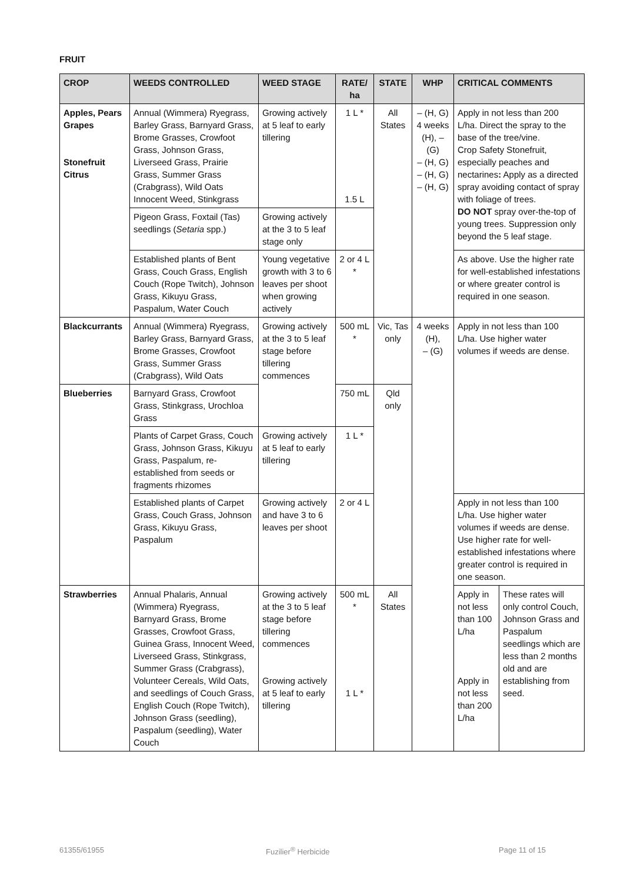FRUIT
| CROP | WEEDS CONTROLLED | WEED STAGE | RATE/ ha | STATE | WHP | CRITICAL COMMENTS | |
| --- | --- | --- | --- | --- | --- | --- | --- |
| Apples, Pears Grapes Stonefruit Citrus | Annual (Wimmera) Ryegrass, Barley Grass, Barnyard Grass, Brome Grasses, Crowfoot Grass, Johnson Grass, Liverseed Grass, Prairie Grass, Summer Grass (Crabgrass), Wild Oats Innocent Weed, Stinkgrass | Growing actively at 5 leaf to early tillering | 1 L * 1.5 L | All States | – (H, G) 4 weeks (H), – (G) – (H, G) – (H, G) – (H, G) | Apply in not less than 200 L/ha. Direct the spray to the base of the tree/vine. Crop Safety Stonefruit, especially peaches and nectarines : Apply as a directed spray avoiding contact of spray with foliage of trees. DO NOT spray over-the-top of young trees. Suppression only beyond the 5 leaf stage. | |
| | Pigeon Grass, Foxtail (Tas) seedlings ( Setaria spp.) | Growing actively at the 3 to 5 leaf stage only | | | | | |
| | Established plants of Bent Grass, Couch Grass, English Couch (Rope Twitch), Johnson Grass, Kikuyu Grass, Paspalum, Water Couch | Young vegetative growth with 3 to 6 leaves per shoot when growing actively | 2 or 4 L * | | | As above. Use the higher rate for well-established infestations or where greater control is required in one season. | |
| Blackcurrants | Annual (Wimmera) Ryegrass, Barley Grass, Barnyard Grass, Brome Grasses, Crowfoot Grass, Summer Grass (Crabgrass), Wild Oats | Growing actively at the 3 to 5 leaf stage before tillering commences | 500 mL * | Vic, Tas only | 4 weeks (H), – (G) | Apply in not less than 100 L/ha. Use higher water volumes if weeds are dense. | |
| Blueberries | Barnyard Grass, Crowfoot Grass, Stinkgrass, Urochloa Grass | | 750 mL | Qld only | | | |
| | Plants of Carpet Grass, Couch Grass, Johnson Grass, Kikuyu Grass, Paspalum, re-established from seeds or fragments rhizomes | Growing actively at 5 leaf to early tillering | 1 L * | | | | |
| | Established plants of Carpet Grass, Couch Grass, Johnson Grass, Kikuyu Grass, Paspalum | Growing actively and have 3 to 6 leaves per shoot | 2 or 4 L | | | Apply in not less than 100 L/ha. Use higher water volumes if weeds are dense. Use higher rate for well-established infestations where greater control is required in one season. | |
| Strawberries | Annual Phalaris, Annual (Wimmera) Ryegrass, Barnyard Grass, Brome Grasses, Crowfoot Grass, Guinea Grass, Innocent Weed, Liverseed Grass, Stinkgrass, Summer Grass (Crabgrass), Volunteer Cereals, Wild Oats, and seedlings of Couch Grass, English Couch (Rope Twitch), Johnson Grass (seedling), Paspalum (seedling), Water Couch | Growing actively at the 3 to 5 leaf stage before tillering commences Growing actively at 5 leaf to early tillering | 500 mL * 1 L * | All States | | Apply in not less than 100 L/ha Apply in not less than 200 L/ha | These rates will only control Couch, Johnson Grass and Paspalum seedlings which are less than 2 months old and are establishing from seed. |
61355/61955 Fuzilier<sup>®</sup> Herbicide Page 11 of 15